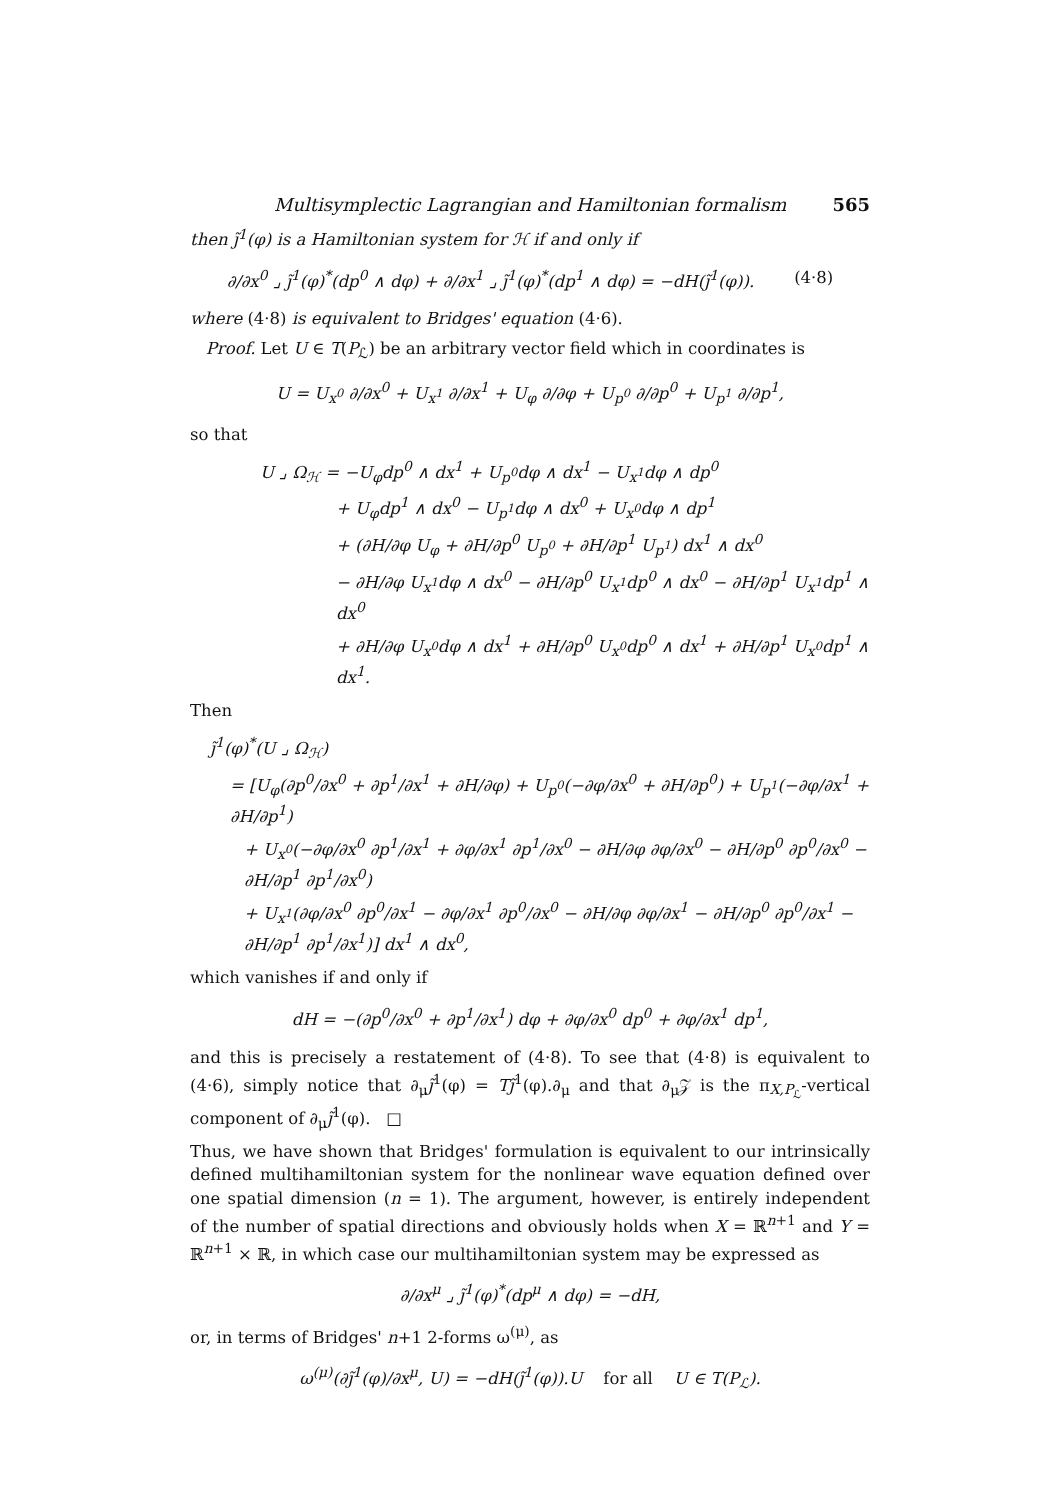Multisymplectic Lagrangian and Hamiltonian formalism 565
then j̃<sup>1</sup>(φ) is a Hamiltonian system for ℋ if and only if
∂/∂x<sup>0</sup> ⌟ j̃<sup>1</sup>(φ)<sup>*</sup>(dp<sup>0</sup> ∧ dφ) + ∂/∂x<sup>1</sup> ⌟ j̃<sup>1</sup>(φ)<sup>*</sup>(dp<sup>1</sup> ∧ dφ) = −dH(j̃<sup>1</sup>(φ)). (4·8)
where (4·8) is equivalent to Bridges' equation (4·6).
Proof. Let U ∈ T(P<sub>ℒ</sub>) be an arbitrary vector field which in coordinates is
U = U<sub>x<sup>0</sup></sub> ∂/∂x<sup>0</sup> + U<sub>x<sup>1</sup></sub> ∂/∂x<sup>1</sup> + U<sub>φ</sub> ∂/∂φ + U<sub>p<sup>0</sup></sub> ∂/∂p<sup>0</sup> + U<sub>p<sup>1</sup></sub> ∂/∂p<sup>1</sup>,
so that
U ⌟ Ω<sub>ℋ</sub> = −U<sub>φ</sub>dp<sup>0</sup> ∧ dx<sup>1</sup> + U<sub>p<sup>0</sup></sub>dφ ∧ dx<sup>1</sup> − U<sub>x<sup>1</sup></sub>dφ ∧ dp<sup>0</sup>
+ U<sub>φ</sub>dp<sup>1</sup> ∧ dx<sup>0</sup> − U<sub>p<sup>1</sup></sub>dφ ∧ dx<sup>0</sup> + U<sub>x<sup>0</sup></sub>dφ ∧ dp<sup>1</sup>
+ (∂H/∂φ U<sub>φ</sub> + ∂H/∂p<sup>0</sup> U<sub>p<sup>0</sup></sub> + ∂H/∂p<sup>1</sup> U<sub>p<sup>1</sup></sub>) dx<sup>1</sup> ∧ dx<sup>0</sup>
− ∂H/∂φ U<sub>x<sup>1</sup></sub>dφ ∧ dx<sup>0</sup> − ∂H/∂p<sup>0</sup> U<sub>x<sup>1</sup></sub>dp<sup>0</sup> ∧ dx<sup>0</sup> − ∂H/∂p<sup>1</sup> U<sub>x<sup>1</sup></sub>dp<sup>1</sup> ∧ dx<sup>0</sup>
+ ∂H/∂φ U<sub>x<sup>0</sup></sub>dφ ∧ dx<sup>1</sup> + ∂H/∂p<sup>0</sup> U<sub>x<sup>0</sup></sub>dp<sup>0</sup> ∧ dx<sup>1</sup> + ∂H/∂p<sup>1</sup> U<sub>x<sup>0</sup></sub>dp<sup>1</sup> ∧ dx<sup>1</sup>.
Then
j̃<sup>1</sup>(φ)<sup>*</sup>(U ⌟ Ω<sub>ℋ</sub>)
= [U<sub>φ</sub>(∂p<sup>0</sup>/∂x<sup>0</sup> + ∂p<sup>1</sup>/∂x<sup>1</sup> + ∂H/∂φ) + U<sub>p<sup>0</sup></sub>(−∂φ/∂x<sup>0</sup> + ∂H/∂p<sup>0</sup>) + U<sub>p<sup>1</sup></sub>(−∂φ/∂x<sup>1</sup> + ∂H/∂p<sup>1</sup>)
+ U<sub>x<sup>0</sup></sub>(−∂φ/∂x<sup>0</sup> ∂p<sup>1</sup>/∂x<sup>1</sup> + ∂φ/∂x<sup>1</sup> ∂p<sup>1</sup>/∂x<sup>0</sup> − ∂H/∂φ ∂φ/∂x<sup>0</sup> − ∂H/∂p<sup>0</sup> ∂p<sup>0</sup>/∂x<sup>0</sup> − ∂H/∂p<sup>1</sup> ∂p<sup>1</sup>/∂x<sup>0</sup>)
+ U<sub>x<sup>1</sup></sub>(∂φ/∂x<sup>0</sup> ∂p<sup>0</sup>/∂x<sup>1</sup> − ∂φ/∂x<sup>1</sup> ∂p<sup>0</sup>/∂x<sup>0</sup> − ∂H/∂φ ∂φ/∂x<sup>1</sup> − ∂H/∂p<sup>0</sup> ∂p<sup>0</sup>/∂x<sup>1</sup> − ∂H/∂p<sup>1</sup> ∂p<sup>1</sup>/∂x<sup>1</sup>)] dx<sup>1</sup> ∧ dx<sup>0</sup>,
which vanishes if and only if
dH = −(∂p<sup>0</sup>/∂x<sup>0</sup> + ∂p<sup>1</sup>/∂x<sup>1</sup>) dφ + ∂φ/∂x<sup>0</sup> dp<sup>0</sup> + ∂φ/∂x<sup>1</sup> dp<sup>1</sup>,
and this is precisely a restatement of (4·8). To see that (4·8) is equivalent to (4·6), simply notice that ∂<sub>μ</sub>j̃<sup>1</sup>(φ) = Tj̃<sup>1</sup>(φ).∂<sub>μ</sub> and that ∂<sub>μ</sub>𝒵 is the π<sub>X,P<sub>ℒ</sub></sub>-vertical component of ∂<sub>μ</sub>j̃<sup>1</sup>(φ). □
Thus, we have shown that Bridges' formulation is equivalent to our intrinsically defined multihamiltonian system for the nonlinear wave equation defined over one spatial dimension (n = 1). The argument, however, is entirely independent of the number of spatial directions and obviously holds when X = ℝ<sup>n+1</sup> and Y = ℝ<sup>n+1</sup> × ℝ, in which case our multihamiltonian system may be expressed as
∂/∂x<sup>μ</sup> ⌟ j̃<sup>1</sup>(φ)<sup>*</sup>(dp<sup>μ</sup> ∧ dφ) = −dH,
or, in terms of Bridges' n+1 2-forms ω<sup>(μ)</sup>, as
ω<sup>(μ)</sup>(∂j̃<sup>1</sup>(φ)/∂x<sup>μ</sup>, U) = −dH(j̃<sup>1</sup>(φ)).U for all U ∈ T(P<sub>ℒ</sub>).